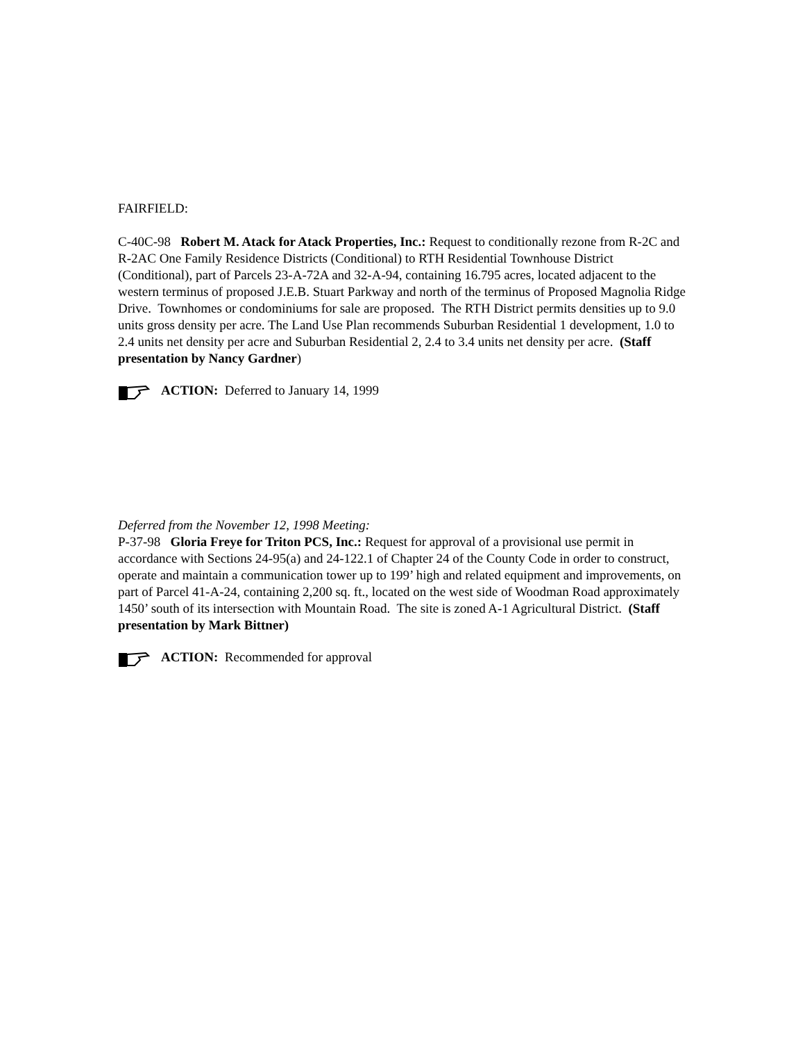FAIRFIELD:
C-40C-98 Robert M. Atack for Atack Properties, Inc.: Request to conditionally rezone from R-2C and R-2AC One Family Residence Districts (Conditional) to RTH Residential Townhouse District (Conditional), part of Parcels 23-A-72A and 32-A-94, containing 16.795 acres, located adjacent to the western terminus of proposed J.E.B. Stuart Parkway and north of the terminus of Proposed Magnolia Ridge Drive. Townhomes or condominiums for sale are proposed. The RTH District permits densities up to 9.0 units gross density per acre. The Land Use Plan recommends Suburban Residential 1 development, 1.0 to 2.4 units net density per acre and Suburban Residential 2, 2.4 to 3.4 units net density per acre. (Staff presentation by Nancy Gardner)
ACTION: Deferred to January 14, 1999
Deferred from the November 12, 1998 Meeting:
P-37-98 Gloria Freye for Triton PCS, Inc.: Request for approval of a provisional use permit in accordance with Sections 24-95(a) and 24-122.1 of Chapter 24 of the County Code in order to construct, operate and maintain a communication tower up to 199’ high and related equipment and improvements, on part of Parcel 41-A-24, containing 2,200 sq. ft., located on the west side of Woodman Road approximately 1450’ south of its intersection with Mountain Road. The site is zoned A-1 Agricultural District. (Staff presentation by Mark Bittner)
ACTION: Recommended for approval